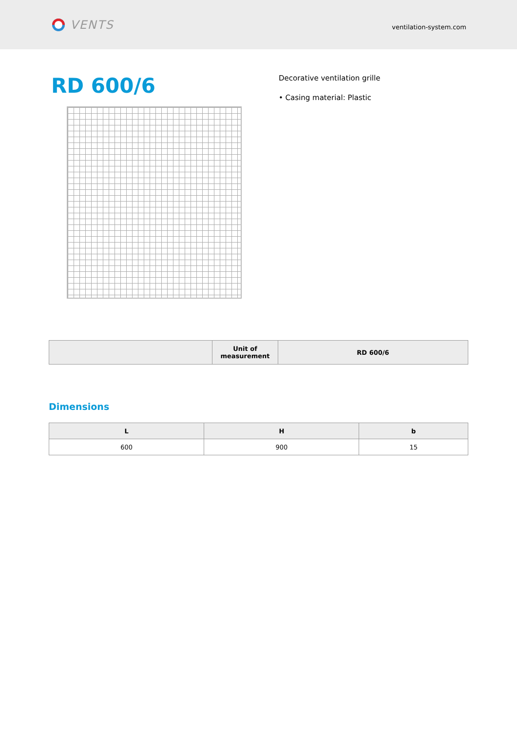VENTS
ventilation-system.com
RD 600/6
Decorative ventilation grille
• Casing material: Plastic
| | Unit of measurement | RD 600/6 |
| --- | --- | --- |
Dimensions
| L | H | b |
| --- | --- | --- |
| 600 | 900 | 15 |